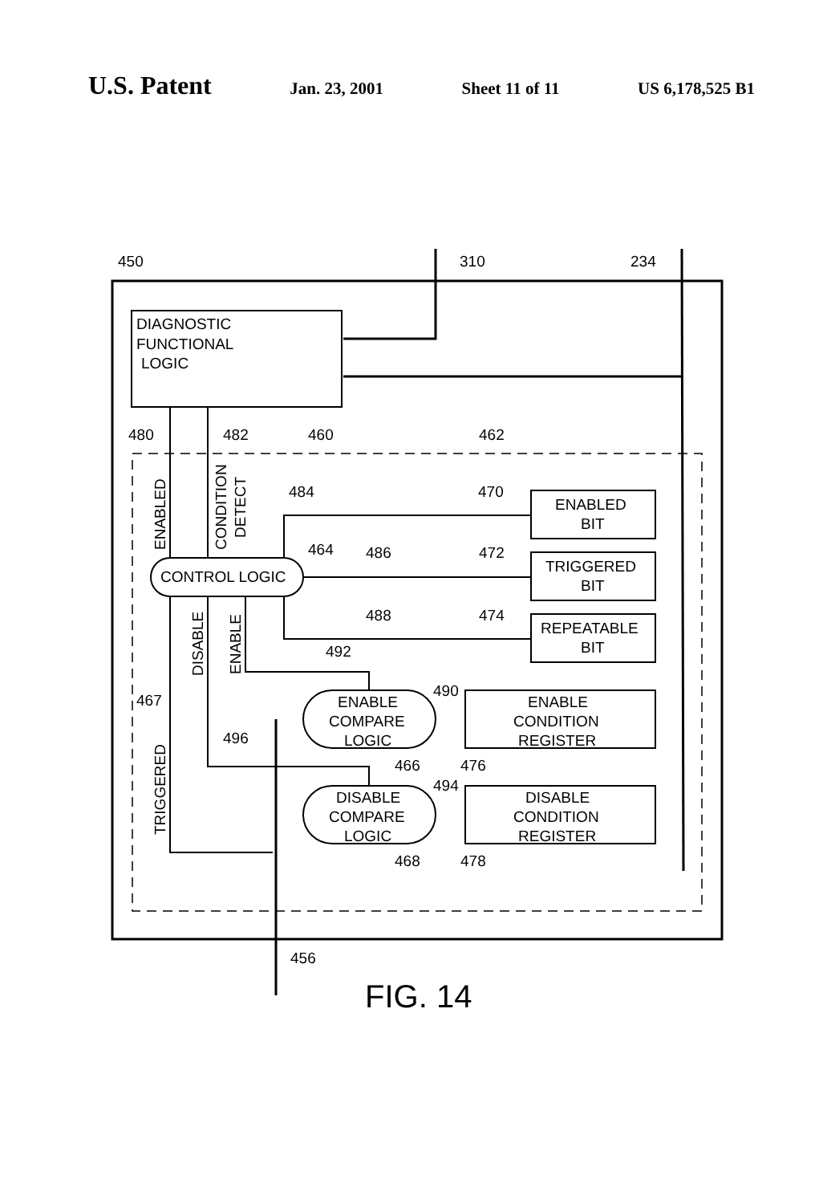U.S. Patent Jan. 23, 2001 Sheet 11 of 11 US 6,178,525 B1
DIAGNOSTIC
FUNCTIONAL
LOGIC
450
310
234
480
482
460
462
CONTROL LOGIC
ENABLED
CONDITION
DETECT
ENABLED
BIT
TRIGGERED
BIT
REPEATABLE
BIT
484
486
488
470
472
474
464
ENABLE
COMPARE
LOGIC
DISABLE
COMPARE
LOGIC
ENABLE
CONDITION
REGISTER
DISABLE
CONDITION
REGISTER
DISABLE
ENABLE
TRIGGERED
492
490
494
467
496
466
476
468
478
456
FIG. 14